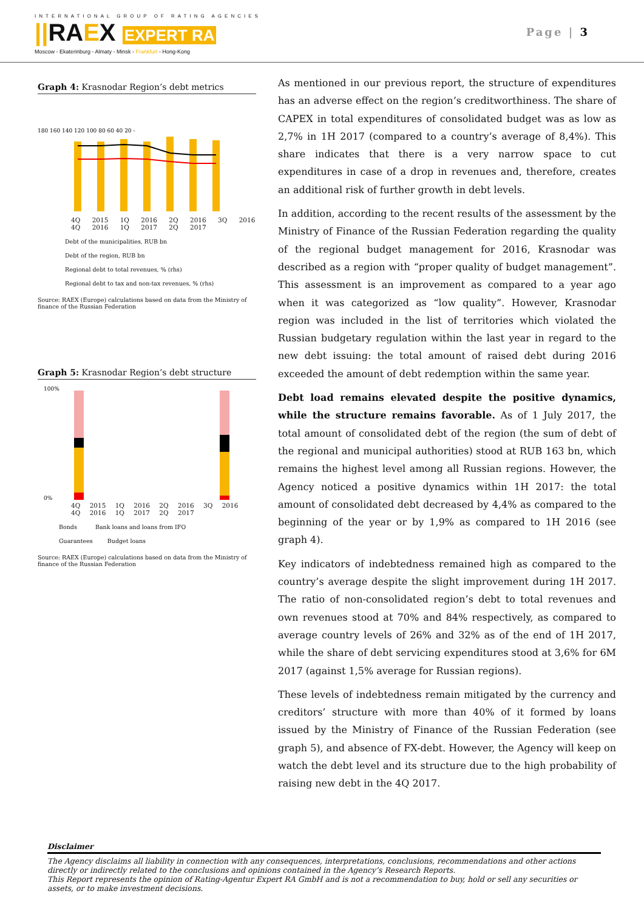INTERNATIONAL GROUP OF RATING AGENCIES
||RAEX EXPERT RA
Moscow - Ekaterinburg - Almaty - Minsk - Frankfurt - Hong-Kong
Page | 3
Graph 4: Krasnodar Region’s debt metrics
180 160 140 120 100 80 60 40 20 -
4Q 2015 1Q 2016 2Q 2016 3Q 2016 4Q 2016 1Q 2017 2Q 2017
Debt of the municipalities, RUB bn
Debt of the region, RUB bn
Regional debt to total revenues, % (rhs)
Regional debt to tax and non-tax revenues, % (rhs)
Source: RAEX (Europe) calculations based on data from the Ministry of finance of the Russian Federation
Graph 5: Krasnodar Region’s debt structure
100%
0%
4Q 2015 1Q 2016 2Q 2016 3Q 2016 4Q 2016 1Q 2017 2Q 2017
Bonds Bank loans and loans from IFO
Guarantees Budget loans
Source: RAEX (Europe) calculations based on data from the Ministry of finance of the Russian Federation
As mentioned in our previous report, the structure of expenditures has an adverse effect on the region’s creditworthiness. The share of CAPEX in total expenditures of consolidated budget was as low as 2,7% in 1H 2017 (compared to a country’s average of 8,4%). This share indicates that there is a very narrow space to cut expenditures in case of a drop in revenues and, therefore, creates an additional risk of further growth in debt levels.
In addition, according to the recent results of the assessment by the Ministry of Finance of the Russian Federation regarding the quality of the regional budget management for 2016, Krasnodar was described as a region with “proper quality of budget management”. This assessment is an improvement as compared to a year ago when it was categorized as “low quality”. However, Krasnodar region was included in the list of territories which violated the Russian budgetary regulation within the last year in regard to the new debt issuing: the total amount of raised debt during 2016 exceeded the amount of debt redemption within the same year.
Debt load remains elevated despite the positive dynamics, while the structure remains favorable. As of 1 July 2017, the total amount of consolidated debt of the region (the sum of debt of the regional and municipal authorities) stood at RUB 163 bn, which remains the highest level among all Russian regions. However, the Agency noticed a positive dynamics within 1H 2017: the total amount of consolidated debt decreased by 4,4% as compared to the beginning of the year or by 1,9% as compared to 1H 2016 (see graph 4).
Key indicators of indebtedness remained high as compared to the country’s average despite the slight improvement during 1H 2017. The ratio of non-consolidated region’s debt to total revenues and own revenues stood at 70% and 84% respectively, as compared to average country levels of 26% and 32% as of the end of 1H 2017, while the share of debt servicing expenditures stood at 3,6% for 6M 2017 (against 1,5% average for Russian regions).
These levels of indebtedness remain mitigated by the currency and creditors’ structure with more than 40% of it formed by loans issued by the Ministry of Finance of the Russian Federation (see graph 5), and absence of FX-debt. However, the Agency will keep on watch the debt level and its structure due to the high probability of raising new debt in the 4Q 2017.
Disclaimer
The Agency disclaims all liability in connection with any consequences, interpretations, conclusions, recommendations and other actions directly or indirectly related to the conclusions and opinions contained in the Agency’s Research Reports.
This Report represents the opinion of Rating-Agentur Expert RA GmbH and is not a recommendation to buy, hold or sell any securities or assets, or to make investment decisions.